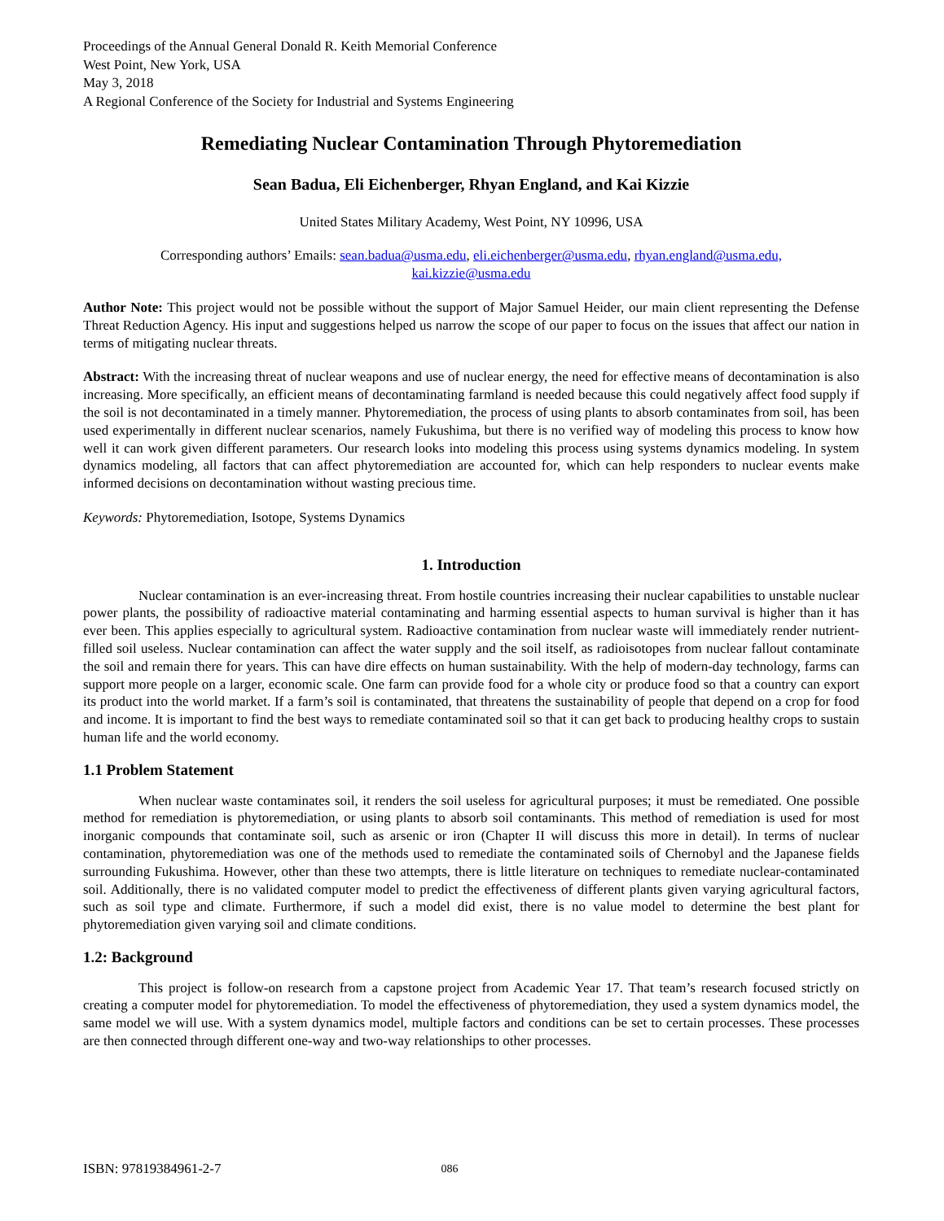Proceedings of the Annual General Donald R. Keith Memorial Conference
West Point, New York, USA
May 3, 2018
A Regional Conference of the Society for Industrial and Systems Engineering
Remediating Nuclear Contamination Through Phytoremediation
Sean Badua, Eli Eichenberger, Rhyan England, and Kai Kizzie
United States Military Academy, West Point, NY 10996, USA
Corresponding authors’ Emails: sean.badua@usma.edu, eli.eichenberger@usma.edu, rhyan.england@usma.edu,
kai.kizzie@usma.edu
Author Note: This project would not be possible without the support of Major Samuel Heider, our main client representing the Defense Threat Reduction Agency. His input and suggestions helped us narrow the scope of our paper to focus on the issues that affect our nation in terms of mitigating nuclear threats.
Abstract: With the increasing threat of nuclear weapons and use of nuclear energy, the need for effective means of decontamination is also increasing. More specifically, an efficient means of decontaminating farmland is needed because this could negatively affect food supply if the soil is not decontaminated in a timely manner. Phytoremediation, the process of using plants to absorb contaminates from soil, has been used experimentally in different nuclear scenarios, namely Fukushima, but there is no verified way of modeling this process to know how well it can work given different parameters. Our research looks into modeling this process using systems dynamics modeling. In system dynamics modeling, all factors that can affect phytoremediation are accounted for, which can help responders to nuclear events make informed decisions on decontamination without wasting precious time.
Keywords: Phytoremediation, Isotope, Systems Dynamics
1. Introduction
Nuclear contamination is an ever-increasing threat. From hostile countries increasing their nuclear capabilities to unstable nuclear power plants, the possibility of radioactive material contaminating and harming essential aspects to human survival is higher than it has ever been. This applies especially to agricultural system. Radioactive contamination from nuclear waste will immediately render nutrient-filled soil useless. Nuclear contamination can affect the water supply and the soil itself, as radioisotopes from nuclear fallout contaminate the soil and remain there for years. This can have dire effects on human sustainability. With the help of modern-day technology, farms can support more people on a larger, economic scale. One farm can provide food for a whole city or produce food so that a country can export its product into the world market. If a farm’s soil is contaminated, that threatens the sustainability of people that depend on a crop for food and income. It is important to find the best ways to remediate contaminated soil so that it can get back to producing healthy crops to sustain human life and the world economy.
1.1 Problem Statement
When nuclear waste contaminates soil, it renders the soil useless for agricultural purposes; it must be remediated. One possible method for remediation is phytoremediation, or using plants to absorb soil contaminants. This method of remediation is used for most inorganic compounds that contaminate soil, such as arsenic or iron (Chapter II will discuss this more in detail). In terms of nuclear contamination, phytoremediation was one of the methods used to remediate the contaminated soils of Chernobyl and the Japanese fields surrounding Fukushima. However, other than these two attempts, there is little literature on techniques to remediate nuclear-contaminated soil. Additionally, there is no validated computer model to predict the effectiveness of different plants given varying agricultural factors, such as soil type and climate. Furthermore, if such a model did exist, there is no value model to determine the best plant for phytoremediation given varying soil and climate conditions.
1.2: Background
This project is follow-on research from a capstone project from Academic Year 17. That team’s research focused strictly on creating a computer model for phytoremediation. To model the effectiveness of phytoremediation, they used a system dynamics model, the same model we will use. With a system dynamics model, multiple factors and conditions can be set to certain processes. These processes are then connected through different one-way and two-way relationships to other processes.
ISBN: 97819384961-2-7 086